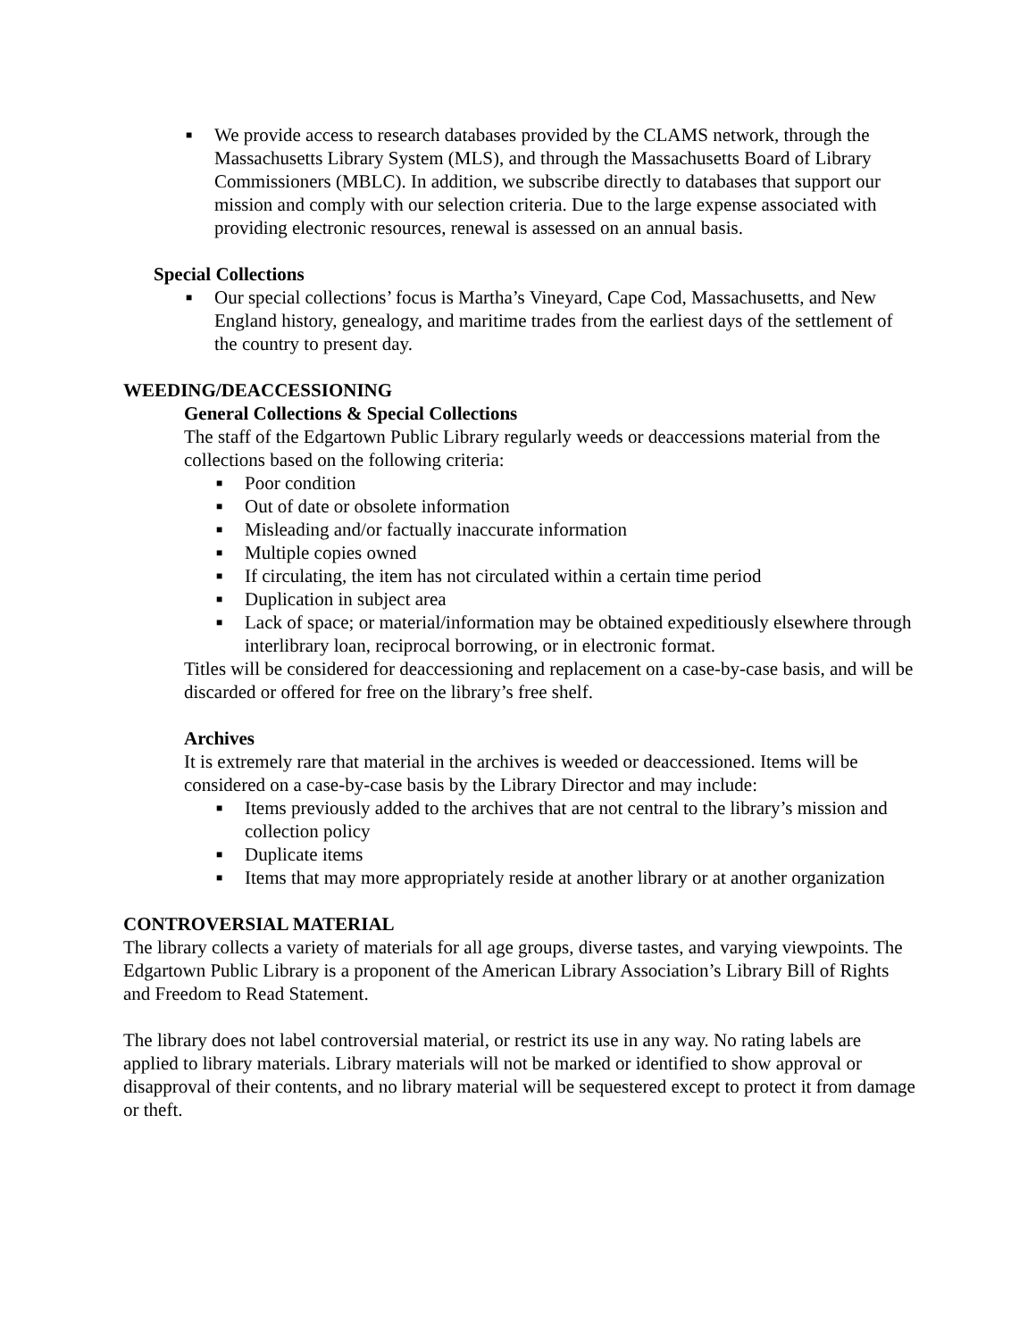■ We provide access to research databases provided by the CLAMS network, through the Massachusetts Library System (MLS), and through the Massachusetts Board of Library Commissioners (MBLC). In addition, we subscribe directly to databases that support our mission and comply with our selection criteria. Due to the large expense associated with providing electronic resources, renewal is assessed on an annual basis.
Special Collections
■ Our special collections’ focus is Martha’s Vineyard, Cape Cod, Massachusetts, and New England history, genealogy, and maritime trades from the earliest days of the settlement of the country to present day.
WEEDING/DEACCESSIONING
General Collections & Special Collections
The staff of the Edgartown Public Library regularly weeds or deaccessions material from the collections based on the following criteria:
■ Poor condition
■ Out of date or obsolete information
■ Misleading and/or factually inaccurate information
■ Multiple copies owned
■ If circulating, the item has not circulated within a certain time period
■ Duplication in subject area
■ Lack of space; or material/information may be obtained expeditiously elsewhere through interlibrary loan, reciprocal borrowing, or in electronic format.
Titles will be considered for deaccessioning and replacement on a case-by-case basis, and will be discarded or offered for free on the library’s free shelf.
Archives
It is extremely rare that material in the archives is weeded or deaccessioned. Items will be considered on a case-by-case basis by the Library Director and may include:
■ Items previously added to the archives that are not central to the library’s mission and collection policy
■ Duplicate items
■ Items that may more appropriately reside at another library or at another organization
CONTROVERSIAL MATERIAL
The library collects a variety of materials for all age groups, diverse tastes, and varying viewpoints. The Edgartown Public Library is a proponent of the American Library Association’s Library Bill of Rights and Freedom to Read Statement.
The library does not label controversial material, or restrict its use in any way. No rating labels are applied to library materials. Library materials will not be marked or identified to show approval or disapproval of their contents, and no library material will be sequestered except to protect it from damage or theft.